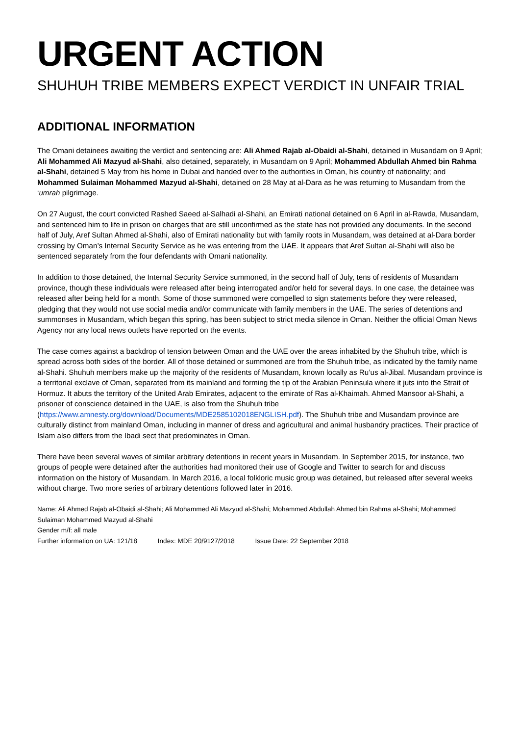URGENT ACTION
SHUHUH TRIBE MEMBERS EXPECT VERDICT IN UNFAIR TRIAL
ADDITIONAL INFORMATION
The Omani detainees awaiting the verdict and sentencing are: Ali Ahmed Rajab al-Obaidi al-Shahi, detained in Musandam on 9 April; Ali Mohammed Ali Mazyud al-Shahi, also detained, separately, in Musandam on 9 April; Mohammed Abdullah Ahmed bin Rahma al-Shahi, detained 5 May from his home in Dubai and handed over to the authorities in Oman, his country of nationality; and Mohammed Sulaiman Mohammed Mazyud al-Shahi, detained on 28 May at al-Dara as he was returning to Musandam from the ‘umrah pilgrimage.
On 27 August, the court convicted Rashed Saeed al-Salhadi al-Shahi, an Emirati national detained on 6 April in al-Rawda, Musandam, and sentenced him to life in prison on charges that are still unconfirmed as the state has not provided any documents. In the second half of July, Aref Sultan Ahmed al-Shahi, also of Emirati nationality but with family roots in Musandam, was detained at al-Dara border crossing by Oman’s Internal Security Service as he was entering from the UAE. It appears that Aref Sultan al-Shahi will also be sentenced separately from the four defendants with Omani nationality.
In addition to those detained, the Internal Security Service summoned, in the second half of July, tens of residents of Musandam province, though these individuals were released after being interrogated and/or held for several days. In one case, the detainee was released after being held for a month. Some of those summoned were compelled to sign statements before they were released, pledging that they would not use social media and/or communicate with family members in the UAE. The series of detentions and summonses in Musandam, which began this spring, has been subject to strict media silence in Oman. Neither the official Oman News Agency nor any local news outlets have reported on the events.
The case comes against a backdrop of tension between Oman and the UAE over the areas inhabited by the Shuhuh tribe, which is spread across both sides of the border. All of those detained or summoned are from the Shuhuh tribe, as indicated by the family name al-Shahi. Shuhuh members make up the majority of the residents of Musandam, known locally as Ru’us al-Jibal. Musandam province is a territorial exclave of Oman, separated from its mainland and forming the tip of the Arabian Peninsula where it juts into the Strait of Hormuz. It abuts the territory of the United Arab Emirates, adjacent to the emirate of Ras al-Khaimah. Ahmed Mansoor al-Shahi, a prisoner of conscience detained in the UAE, is also from the Shuhuh tribe (https://www.amnesty.org/download/Documents/MDE2585102018ENGLISH.pdf). The Shuhuh tribe and Musandam province are culturally distinct from mainland Oman, including in manner of dress and agricultural and animal husbandry practices. Their practice of Islam also differs from the Ibadi sect that predominates in Oman.
There have been several waves of similar arbitrary detentions in recent years in Musandam. In September 2015, for instance, two groups of people were detained after the authorities had monitored their use of Google and Twitter to search for and discuss information on the history of Musandam. In March 2016, a local folkloric music group was detained, but released after several weeks without charge. Two more series of arbitrary detentions followed later in 2016.
Name: Ali Ahmed Rajab al-Obaidi al-Shahi; Ali Mohammed Ali Mazyud al-Shahi; Mohammed Abdullah Ahmed bin Rahma al-Shahi; Mohammed Sulaiman Mohammed Mazyud al-Shahi
Gender m/f: all male
Further information on UA: 121/18 Index: MDE 20/9127/2018 Issue Date: 22 September 2018